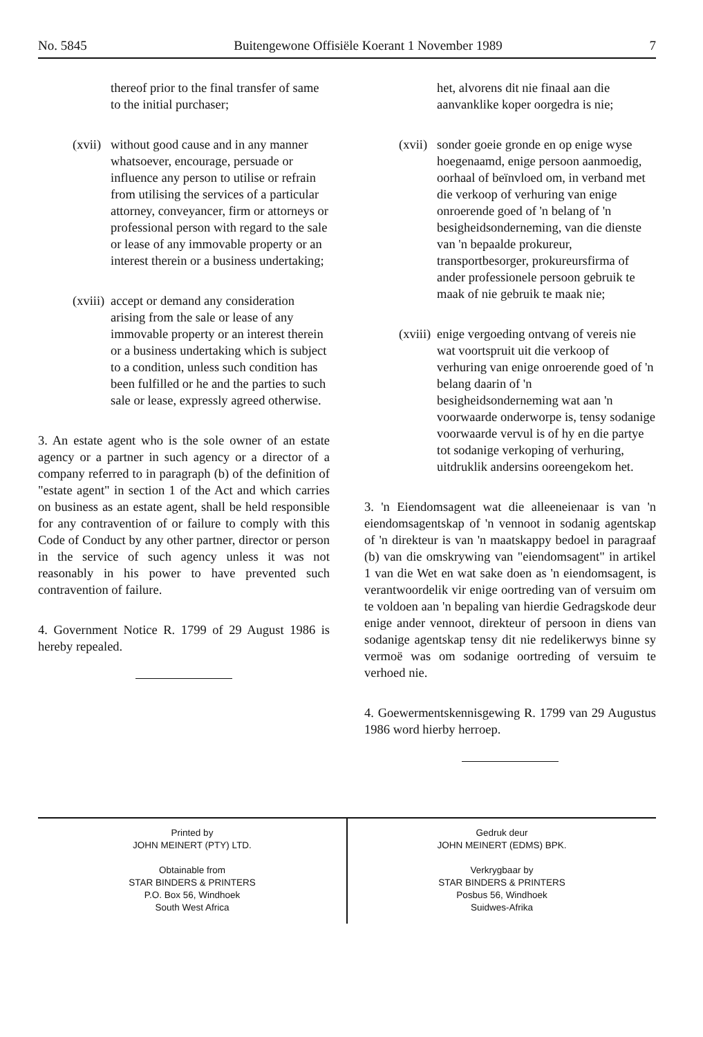No. 5845 Buitengewone Offisiële Koerant 1 November 1989 7
thereof prior to the final transfer of same to the initial purchaser;
(xvii) without good cause and in any manner whatsoever, encourage, persuade or influence any person to utilise or refrain from utilising the services of a particular attorney, conveyancer, firm or attorneys or professional person with regard to the sale or lease of any immovable property or an interest therein or a business undertaking;
(xviii) accept or demand any consideration arising from the sale or lease of any immovable property or an interest therein or a business undertaking which is subject to a condition, unless such condition has been fulfilled or he and the parties to such sale or lease, expressly agreed otherwise.
3. An estate agent who is the sole owner of an estate agency or a partner in such agency or a director of a company referred to in paragraph (b) of the definition of "estate agent" in section 1 of the Act and which carries on business as an estate agent, shall be held responsible for any contravention of or failure to comply with this Code of Conduct by any other partner, director or person in the service of such agency unless it was not reasonably in his power to have prevented such contravention of failure.
4. Government Notice R. 1799 of 29 August 1986 is hereby repealed.
het, alvorens dit nie finaal aan die aanvanklike koper oorgedra is nie;
(xvii) sonder goeie gronde en op enige wyse hoegenaamd, enige persoon aanmoedig, oorhaal of beïnvloed om, in verband met die verkoop of verhuring van enige onroerende goed of 'n belang of 'n besigheidsonderneming, van die dienste van 'n bepaalde prokureur, transportbesorger, prokureursfirma of ander professionele persoon gebruik te maak of nie gebruik te maak nie;
(xviii) enige vergoeding ontvang of vereis nie wat voortspruit uit die verkoop of verhuring van enige onroerende goed of 'n belang daarin of 'n besigheidsonderneming wat aan 'n voorwaarde onderworpe is, tensy sodanige voorwaarde vervul is of hy en die partye tot sodanige verkoping of verhuring, uitdruklik andersins ooreengekom het.
3. 'n Eiendomsagent wat die alleeneienaar is van 'n eiendomsagentskap of 'n vennoot in sodanig agentskap of 'n direkteur is van 'n maatskappy bedoel in paragraaf (b) van die omskrywing van "eiendomsagent" in artikel 1 van die Wet en wat sake doen as 'n eiendomsagent, is verantwoordelik vir enige oortreding van of versuim om te voldoen aan 'n bepaling van hierdie Gedragskode deur enige ander vennoot, direkteur of persoon in diens van sodanige agentskap tensy dit nie redelikerwys binne sy vermoë was om sodanige oortreding of versuim te verhoed nie.
4. Goewermentskennisgewing R. 1799 van 29 Augustus 1986 word hierby herroep.
Printed by
JOHN MEINERT (PTY) LTD.
Obtainable from
STAR BINDERS & PRINTERS
P.O. Box 56, Windhoek
South West Africa
Gedruk deur
JOHN MEINERT (EDMS) BPK.
Verkrygbaar by
STAR BINDERS & PRINTERS
Posbus 56, Windhoek
Suidwes-Afrika